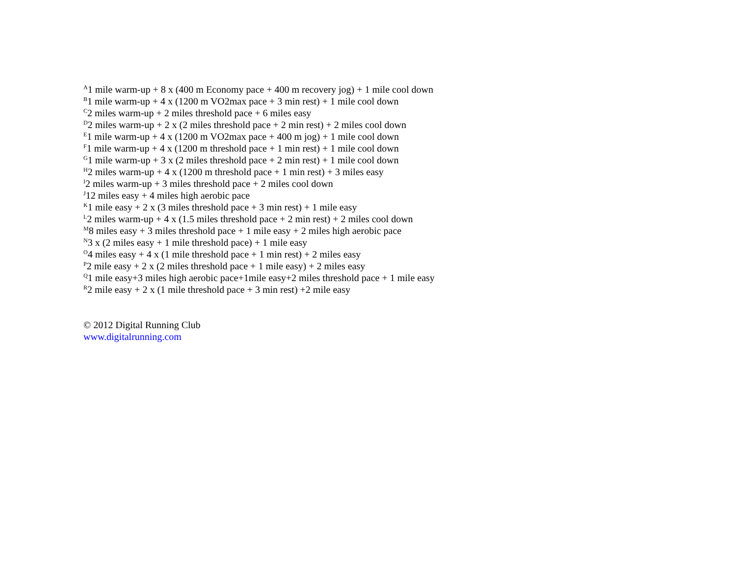<sup>A</sup>1 mile warm-up + 8 x (400 m Economy pace + 400 m recovery jog) + 1 mile cool down
<sup>B</sup>1 mile warm-up + 4 x (1200 m VO2max pace + 3 min rest) + 1 mile cool down
<sup>C</sup>2 miles warm-up + 2 miles threshold pace + 6 miles easy
<sup>D</sup>2 miles warm-up + 2 x (2 miles threshold pace + 2 min rest) + 2 miles cool down
<sup>E</sup>1 mile warm-up + 4 x (1200 m VO2max pace + 400 m jog) + 1 mile cool down
<sup>F</sup>1 mile warm-up + 4 x (1200 m threshold pace + 1 min rest) + 1 mile cool down
<sup>G</sup>1 mile warm-up + 3 x (2 miles threshold pace + 2 min rest) + 1 mile cool down
<sup>H</sup>2 miles warm-up + 4 x (1200 m threshold pace + 1 min rest) + 3 miles easy
<sup>I</sup>2 miles warm-up + 3 miles threshold pace + 2 miles cool down
<sup>J</sup>12 miles easy + 4 miles high aerobic pace
<sup>K</sup>1 mile easy + 2 x (3 miles threshold pace + 3 min rest) + 1 mile easy
<sup>L</sup>2 miles warm-up + 4 x (1.5 miles threshold pace + 2 min rest) + 2 miles cool down
<sup>M</sup>8 miles easy + 3 miles threshold pace + 1 mile easy + 2 miles high aerobic pace
<sup>N</sup>3 x (2 miles easy + 1 mile threshold pace) + 1 mile easy
<sup>O</sup>4 miles easy + 4 x (1 mile threshold pace + 1 min rest) + 2 miles easy
<sup>P</sup>2 mile easy + 2 x (2 miles threshold pace + 1 mile easy) + 2 miles easy
<sup>Q</sup>1 mile easy+3 miles high aerobic pace+1mile easy+2 miles threshold pace + 1 mile easy
<sup>R</sup>2 mile easy + 2 x (1 mile threshold pace + 3 min rest) +2 mile easy
© 2012 Digital Running Club
www.digitalrunning.com